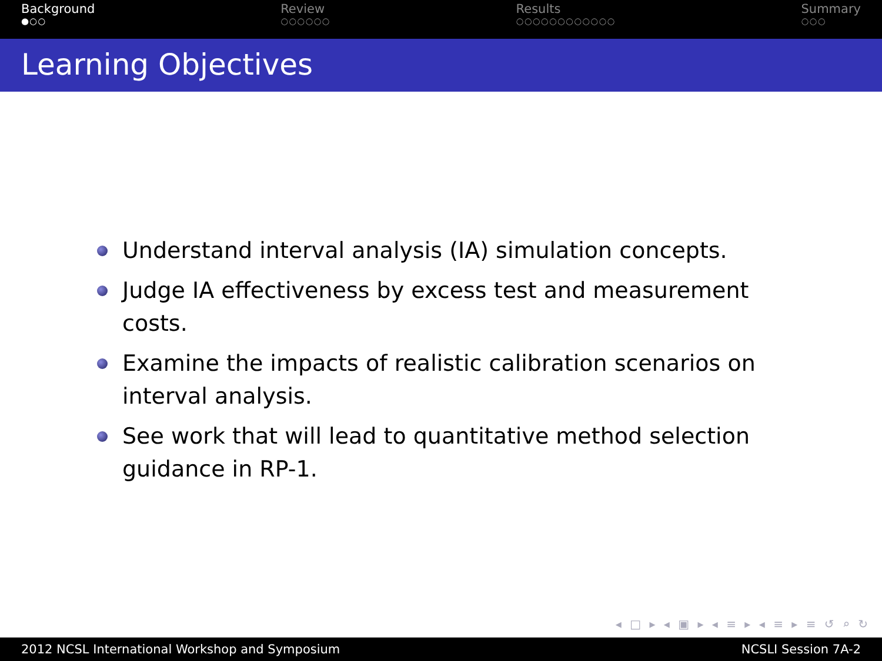Background
●○○
Review
○○○○○○
Results
○○○○○○○○○○○○
Summary
○○○
Learning Objectives
Understand interval analysis (IA) simulation concepts.
Judge IA effectiveness by excess test and measurement costs.
Examine the impacts of realistic calibration scenarios on interval analysis.
See work that will lead to quantitative method selection guidance in RP-1.
◂ □ ▸ ◂ ▣ ▸ ◂ ≡ ▸ ◂ ≡ ▸ ≡ ↺ ⌕ ↻
2012 NCSL International Workshop and Symposium NCSLI Session 7A-2